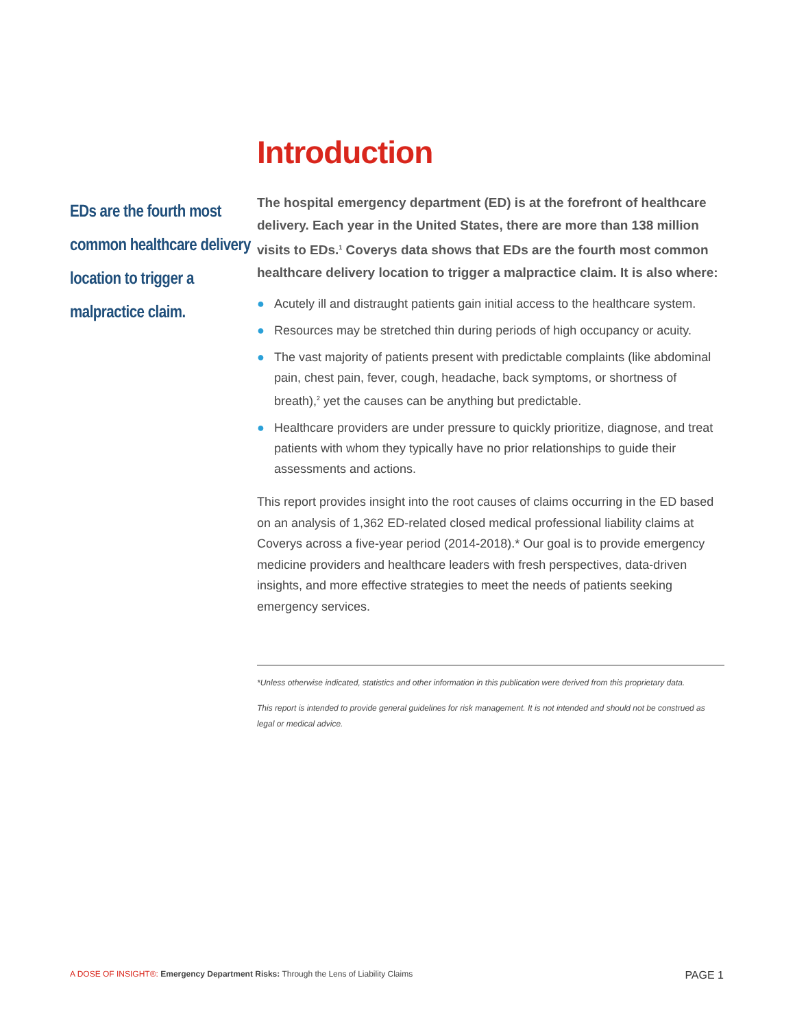EDs are the fourth most common healthcare delivery location to trigger a malpractice claim.
Introduction
The hospital emergency department (ED) is at the forefront of healthcare delivery. Each year in the United States, there are more than 138 million visits to EDs.<sup>1</sup> Coverys data shows that EDs are the fourth most common healthcare delivery location to trigger a malpractice claim. It is also where:
● Acutely ill and distraught patients gain initial access to the healthcare system.
● Resources may be stretched thin during periods of high occupancy or acuity.
● The vast majority of patients present with predictable complaints (like abdominal pain, chest pain, fever, cough, headache, back symptoms, or shortness of breath),<sup>2</sup> yet the causes can be anything but predictable.
● Healthcare providers are under pressure to quickly prioritize, diagnose, and treat patients with whom they typically have no prior relationships to guide their assessments and actions.
This report provides insight into the root causes of claims occurring in the ED based on an analysis of 1,362 ED-related closed medical professional liability claims at Coverys across a five-year period (2014-2018).* Our goal is to provide emergency medicine providers and healthcare leaders with fresh perspectives, data-driven insights, and more effective strategies to meet the needs of patients seeking emergency services.
*Unless otherwise indicated, statistics and other information in this publication were derived from this proprietary data.
This report is intended to provide general guidelines for risk management. It is not intended and should not be construed as legal or medical advice.
A DOSE OF INSIGHT®: Emergency Department Risks: Through the Lens of Liability Claims
PAGE 1